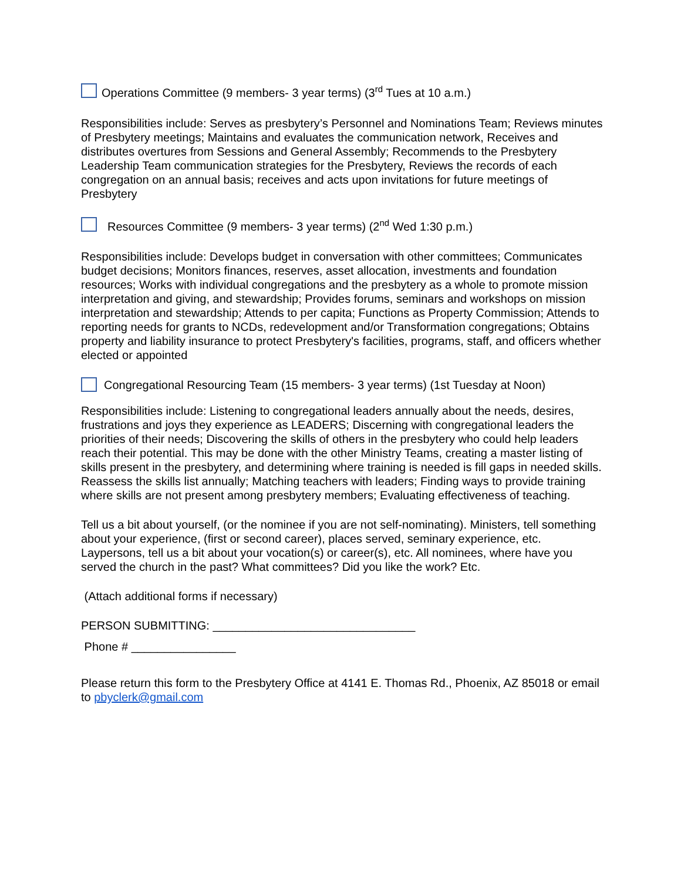Operations Committee (9 members- 3 year terms) (3<sup>rd</sup> Tues at 10 a.m.)
Responsibilities include: Serves as presbytery’s Personnel and Nominations Team; Reviews minutes of Presbytery meetings; Maintains and evaluates the communication network, Receives and distributes overtures from Sessions and General Assembly; Recommends to the Presbytery Leadership Team communication strategies for the Presbytery, Reviews the records of each congregation on an annual basis; receives and acts upon invitations for future meetings of Presbytery
Resources Committee (9 members- 3 year terms) (2<sup>nd</sup> Wed 1:30 p.m.)
Responsibilities include: Develops budget in conversation with other committees; Communicates budget decisions; Monitors finances, reserves, asset allocation, investments and foundation resources; Works with individual congregations and the presbytery as a whole to promote mission interpretation and giving, and stewardship; Provides forums, seminars and workshops on mission interpretation and stewardship; Attends to per capita; Functions as Property Commission; Attends to reporting needs for grants to NCDs, redevelopment and/or Transformation congregations; Obtains property and liability insurance to protect Presbytery's facilities, programs, staff, and officers whether elected or appointed
Congregational Resourcing Team (15 members- 3 year terms) (1st Tuesday at Noon)
Responsibilities include: Listening to congregational leaders annually about the needs, desires, frustrations and joys they experience as LEADERS; Discerning with congregational leaders the priorities of their needs; Discovering the skills of others in the presbytery who could help leaders reach their potential. This may be done with the other Ministry Teams, creating a master listing of skills present in the presbytery, and determining where training is needed is fill gaps in needed skills. Reassess the skills list annually; Matching teachers with leaders; Finding ways to provide training where skills are not present among presbytery members; Evaluating effectiveness of teaching.
Tell us a bit about yourself, (or the nominee if you are not self-nominating). Ministers, tell something about your experience, (first or second career), places served, seminary experience, etc. Laypersons, tell us a bit about your vocation(s) or career(s), etc. All nominees, where have you served the church in the past? What committees? Did you like the work? Etc.
(Attach additional forms if necessary)
PERSON SUBMITTING: _______________________________
Phone # ________________
Please return this form to the Presbytery Office at 4141 E. Thomas Rd., Phoenix, AZ 85018 or email to pbyclerk@gmail.com